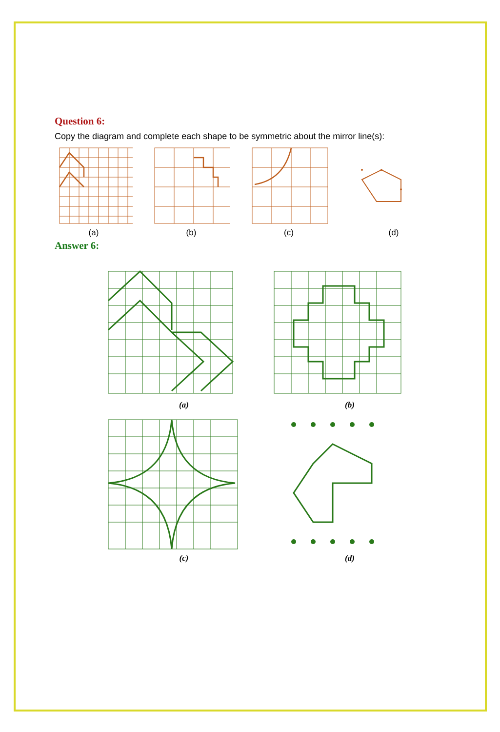Question 6:
Copy the diagram and complete each shape to be symmetric about the mirror line(s):
(a) (b) (c) (d)
Answer 6:
(a)
(b)
(c)
(d)